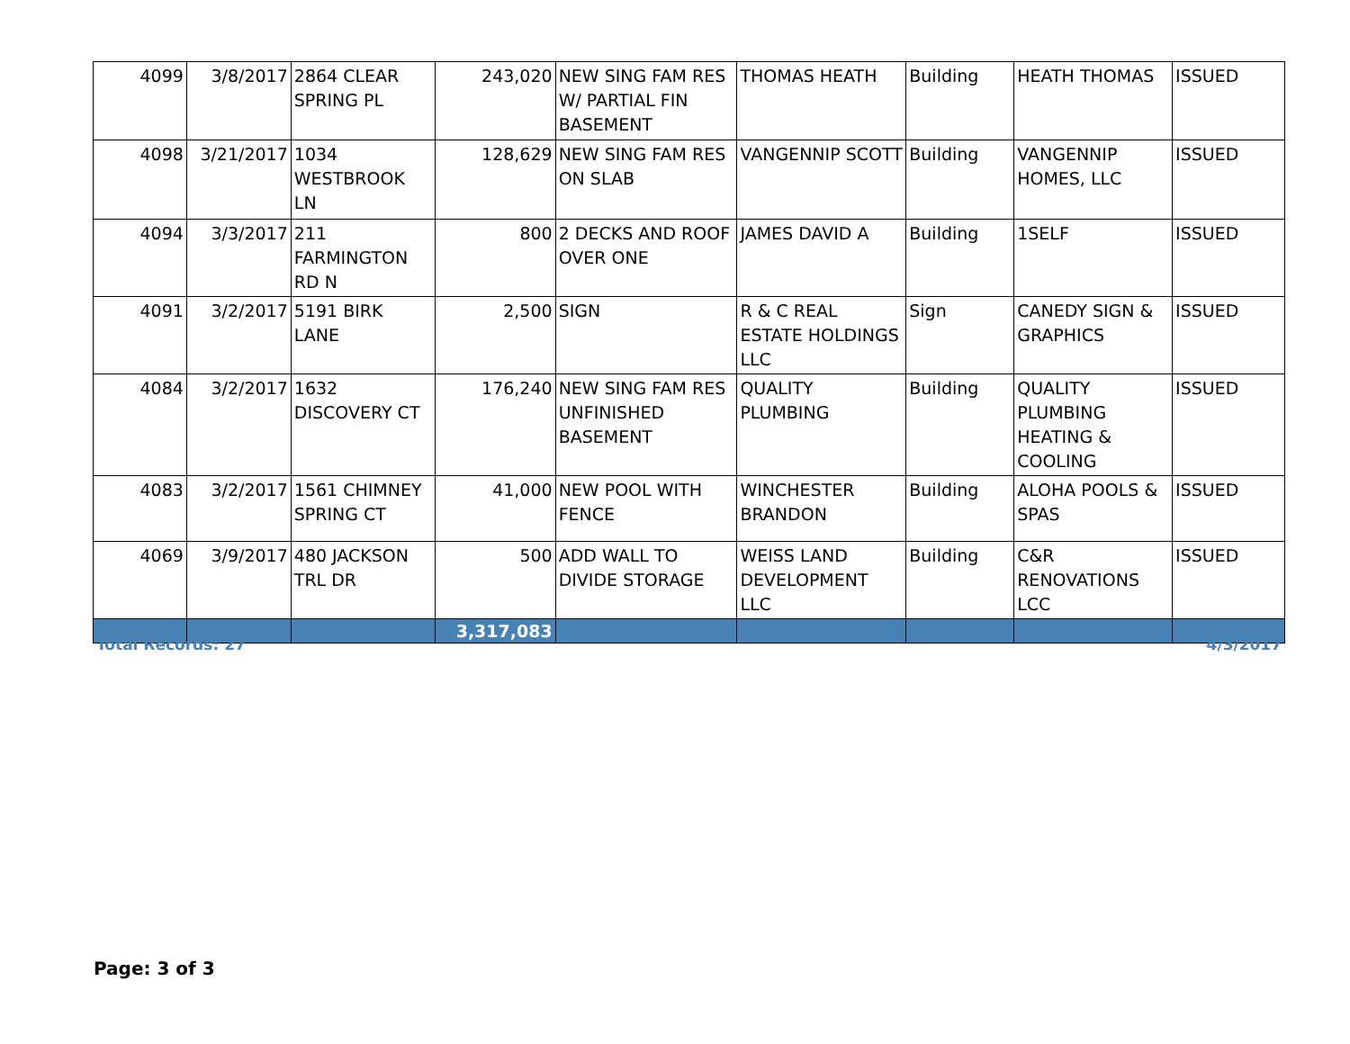| 4099 | 3/8/2017 | 2864 CLEAR SPRING PL | 243,020 | NEW SING FAM RES W/ PARTIAL FIN BASEMENT | THOMAS HEATH | Building | HEATH THOMAS | ISSUED |
| 4098 | 3/21/2017 | 1034 WESTBROOK LN | 128,629 | NEW SING FAM RES ON SLAB | VANGENNIP SCOTT | Building | VANGENNIP HOMES, LLC | ISSUED |
| 4094 | 3/3/2017 | 211 FARMINGTON RD N | 800 | 2 DECKS AND ROOF OVER ONE | JAMES DAVID A | Building | 1SELF | ISSUED |
| 4091 | 3/2/2017 | 5191 BIRK LANE | 2,500 | SIGN | R & C REAL ESTATE HOLDINGS LLC | Sign | CANEDY SIGN & GRAPHICS | ISSUED |
| 4084 | 3/2/2017 | 1632 DISCOVERY CT | 176,240 | NEW SING FAM RES UNFINISHED BASEMENT | QUALITY PLUMBING | Building | QUALITY PLUMBING HEATING & COOLING | ISSUED |
| 4083 | 3/2/2017 | 1561 CHIMNEY SPRING CT | 41,000 | NEW POOL WITH FENCE | WINCHESTER BRANDON | Building | ALOHA POOLS & SPAS | ISSUED |
| 4069 | 3/9/2017 | 480 JACKSON TRL DR | 500 | ADD WALL TO DIVIDE STORAGE | WEISS LAND DEVELOPMENT LLC | Building | C&R RENOVATIONS LCC | ISSUED |
| | | | 3,317,083 | | | | | |
Total Records: 27 4/3/2017
Page: 3 of 3